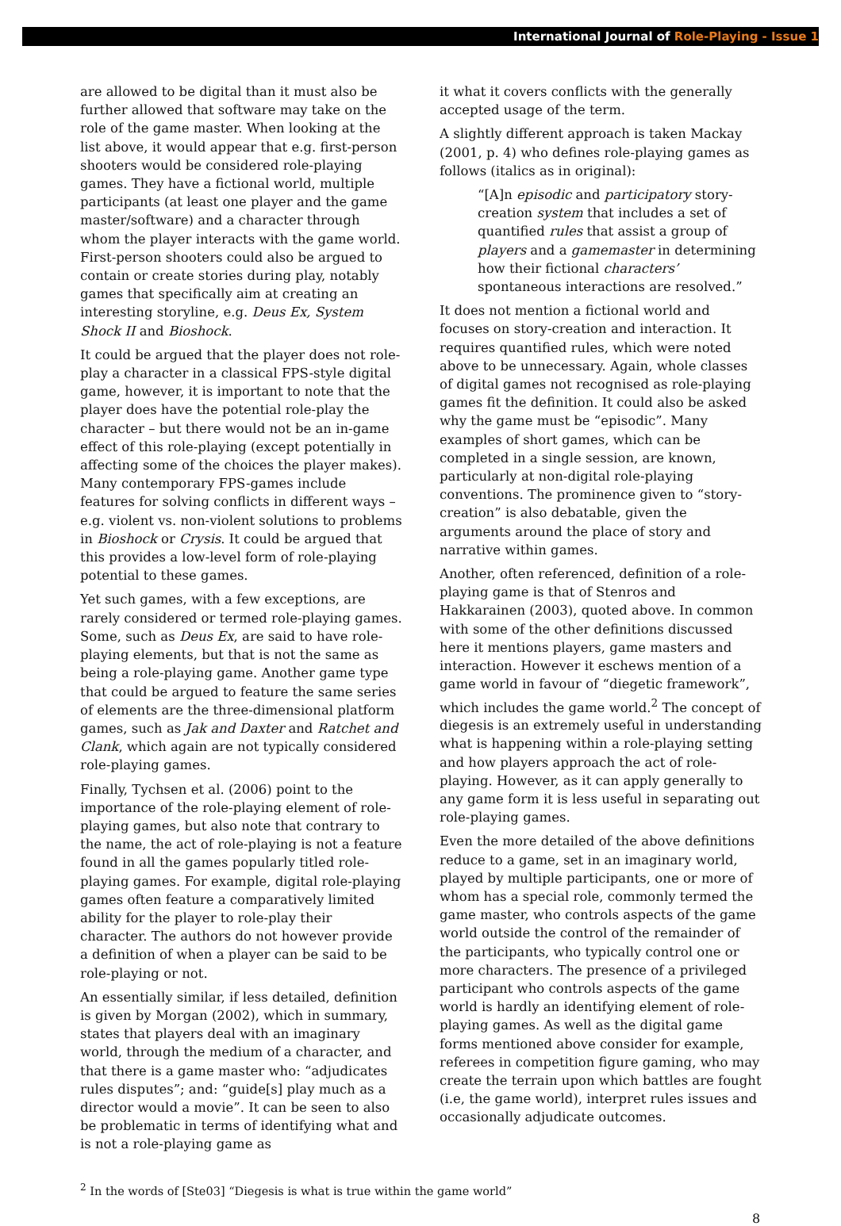International Journal of Role-Playing - Issue 1
are allowed to be digital than it must also be further allowed that software may take on the role of the game master. When looking at the list above, it would appear that e.g. first-person shooters would be considered role-playing games. They have a fictional world, multiple participants (at least one player and the game master/software) and a character through whom the player interacts with the game world. First-person shooters could also be argued to contain or create stories during play, notably games that specifically aim at creating an interesting storyline, e.g. Deus Ex, System Shock II and Bioshock.
It could be argued that the player does not role-play a character in a classical FPS-style digital game, however, it is important to note that the player does have the potential role-play the character – but there would not be an in-game effect of this role-playing (except potentially in affecting some of the choices the player makes). Many contemporary FPS-games include features for solving conflicts in different ways – e.g. violent vs. non-violent solutions to problems in Bioshock or Crysis. It could be argued that this provides a low-level form of role-playing potential to these games.
Yet such games, with a few exceptions, are rarely considered or termed role-playing games. Some, such as Deus Ex, are said to have role-playing elements, but that is not the same as being a role-playing game. Another game type that could be argued to feature the same series of elements are the three-dimensional platform games, such as Jak and Daxter and Ratchet and Clank, which again are not typically considered role-playing games.
Finally, Tychsen et al. (2006) point to the importance of the role-playing element of role-playing games, but also note that contrary to the name, the act of role-playing is not a feature found in all the games popularly titled role-playing games. For example, digital role-playing games often feature a comparatively limited ability for the player to role-play their character. The authors do not however provide a definition of when a player can be said to be role-playing or not.
An essentially similar, if less detailed, definition is given by Morgan (2002), which in summary, states that players deal with an imaginary world, through the medium of a character, and that there is a game master who: “adjudicates rules disputes”; and: “guide[s] play much as a director would a movie”. It can be seen to also be problematic in terms of identifying what and is not a role-playing game as
it what it covers conflicts with the generally accepted usage of the term.
A slightly different approach is taken Mackay (2001, p. 4) who defines role-playing games as follows (italics as in original):
“[A]n episodic and participatory story-creation system that includes a set of quantified rules that assist a group of players and a gamemaster in determining how their fictional characters’ spontaneous interactions are resolved.”
It does not mention a fictional world and focuses on story-creation and interaction. It requires quantified rules, which were noted above to be unnecessary. Again, whole classes of digital games not recognised as role-playing games fit the definition. It could also be asked why the game must be “episodic”. Many examples of short games, which can be completed in a single session, are known, particularly at non-digital role-playing conventions. The prominence given to “story-creation” is also debatable, given the arguments around the place of story and narrative within games.
Another, often referenced, definition of a role-playing game is that of Stenros and Hakkarainen (2003), quoted above. In common with some of the other definitions discussed here it mentions players, game masters and interaction. However it eschews mention of a game world in favour of “diegetic framework”, which includes the game world.<sup>2</sup> The concept of diegesis is an extremely useful in understanding what is happening within a role-playing setting and how players approach the act of role-playing. However, as it can apply generally to any game form it is less useful in separating out role-playing games.
Even the more detailed of the above definitions reduce to a game, set in an imaginary world, played by multiple participants, one or more of whom has a special role, commonly termed the game master, who controls aspects of the game world outside the control of the remainder of the participants, who typically control one or more characters. The presence of a privileged participant who controls aspects of the game world is hardly an identifying element of role-playing games. As well as the digital game forms mentioned above consider for example, referees in competition figure gaming, who may create the terrain upon which battles are fought (i.e, the game world), interpret rules issues and occasionally adjudicate outcomes.
<sup>2</sup> In the words of [Ste03] “Diegesis is what is true within the game world”
8